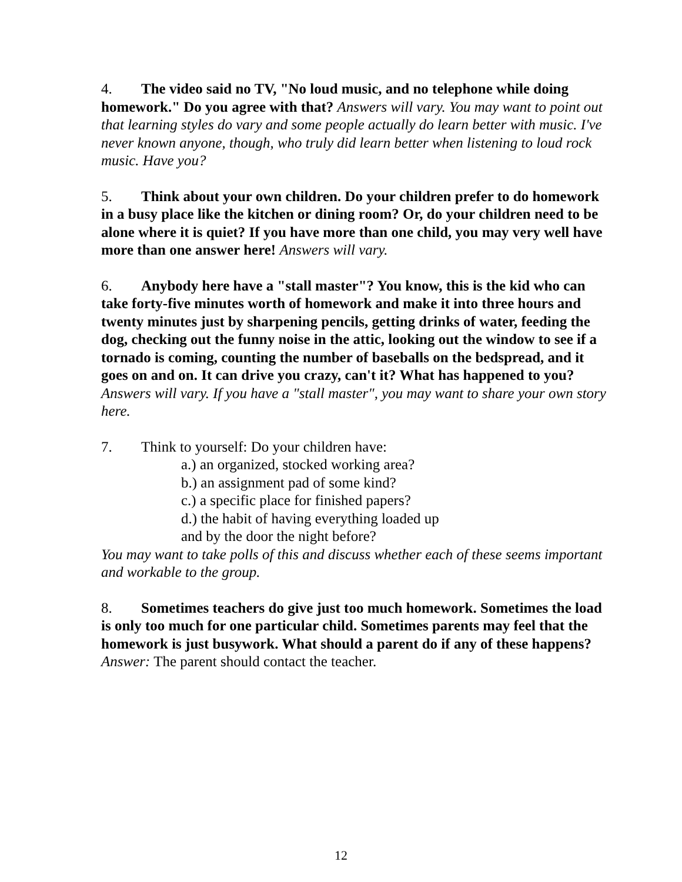4. The video said no TV, "No loud music, and no telephone while doing homework." Do you agree with that? Answers will vary. You may want to point out that learning styles do vary and some people actually do learn better with music. I've never known anyone, though, who truly did learn better when listening to loud rock music. Have you?
5. Think about your own children. Do your children prefer to do homework in a busy place like the kitchen or dining room? Or, do your children need to be alone where it is quiet? If you have more than one child, you may very well have more than one answer here! Answers will vary.
6. Anybody here have a "stall master"? You know, this is the kid who can take forty-five minutes worth of homework and make it into three hours and twenty minutes just by sharpening pencils, getting drinks of water, feeding the dog, checking out the funny noise in the attic, looking out the window to see if a tornado is coming, counting the number of baseballs on the bedspread, and it goes on and on. It can drive you crazy, can't it? What has happened to you? Answers will vary. If you have a "stall master", you may want to share your own story here.
7. Think to yourself: Do your children have:
a.) an organized, stocked working area?
b.) an assignment pad of some kind?
c.) a specific place for finished papers?
d.) the habit of having everything loaded up
and by the door the night before?
You may want to take polls of this and discuss whether each of these seems important and workable to the group.
8. Sometimes teachers do give just too much homework. Sometimes the load is only too much for one particular child. Sometimes parents may feel that the homework is just busywork. What should a parent do if any of these happens? Answer: The parent should contact the teacher.
12